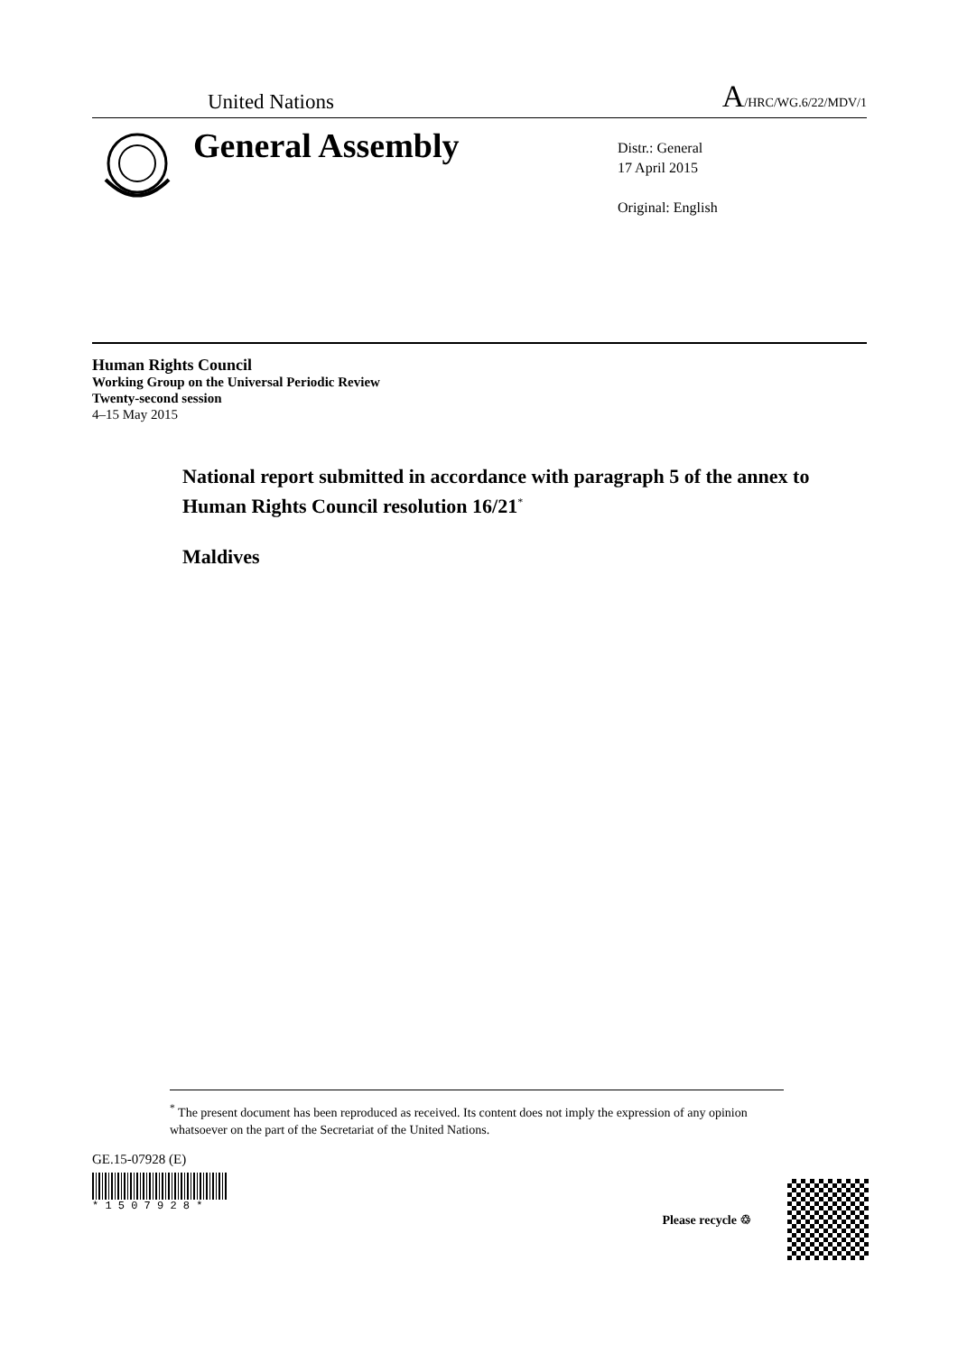United Nations A/HRC/WG.6/22/MDV/1
General Assembly
Distr.: General
17 April 2015
Original: English
Human Rights Council
Working Group on the Universal Periodic Review
Twenty-second session
4–15 May 2015
National report submitted in accordance with paragraph 5 of the annex to Human Rights Council resolution 16/21<sup>*</sup>
Maldives
<sup>*</sup> The present document has been reproduced as received. Its content does not imply the expression of any opinion whatsoever on the part of the Secretariat of the United Nations.
GE.15-07928 (E)
* 1 5 0 7 9 2 8 *
Please recycle ♲